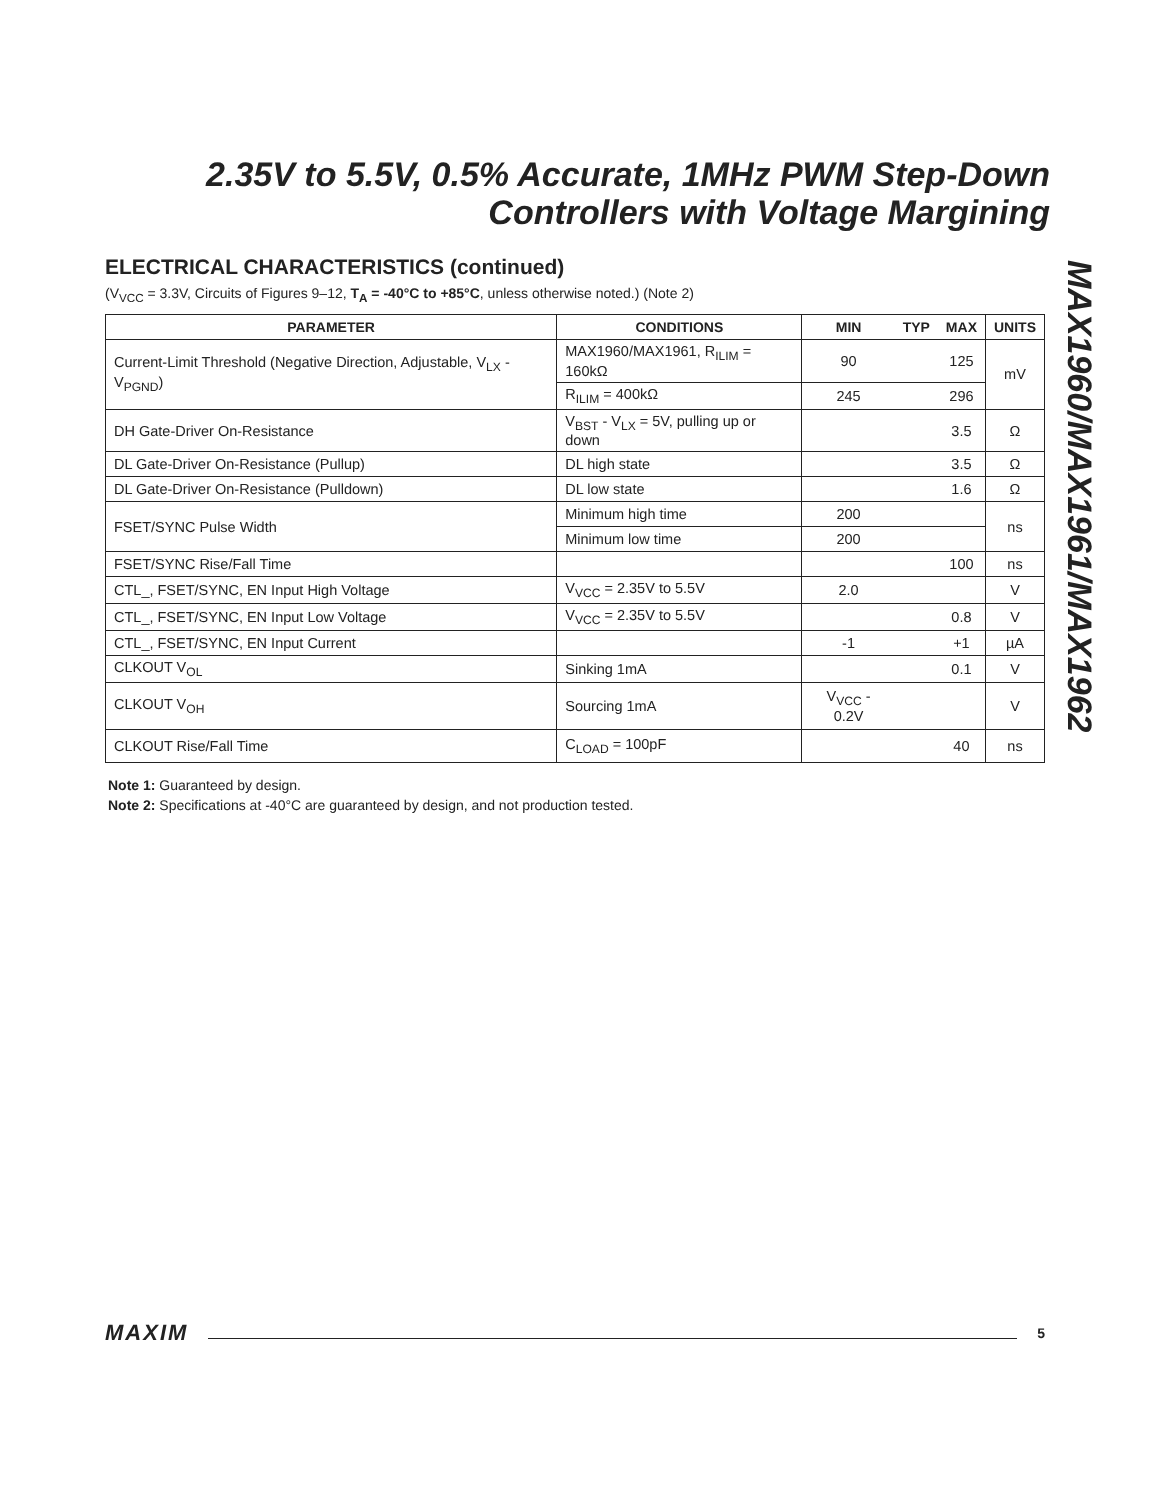2.35V to 5.5V, 0.5% Accurate, 1MHz PWM Step-Down Controllers with Voltage Margining
MAX1960/MAX1961/MAX1962
ELECTRICAL CHARACTERISTICS (continued)
(V<sub>VCC</sub> = 3.3V, Circuits of Figures 9–12, T<sub>A</sub> = -40°C to +85°C, unless otherwise noted.) (Note 2)
| PARAMETER | CONDITIONS | MIN | TYP | MAX | UNITS |
| --- | --- | --- | --- | --- | --- |
| Current-Limit Threshold (Negative Direction, Adjustable, V<sub>LX</sub> - V<sub>PGND</sub>) | MAX1960/MAX1961, R<sub>ILIM</sub> = 160kΩ | 90 | | 125 | mV |
| | R<sub>ILIM</sub> = 400kΩ | 245 | | 296 | |
| DH Gate-Driver On-Resistance | V<sub>BST</sub> - V<sub>LX</sub> = 5V, pulling up or down | | | 3.5 | Ω |
| DL Gate-Driver On-Resistance (Pullup) | DL high state | | | 3.5 | Ω |
| DL Gate-Driver On-Resistance (Pulldown) | DL low state | | | 1.6 | Ω |
| FSET/SYNC Pulse Width | Minimum high time | 200 | | | ns |
| | Minimum low time | 200 | | | |
| FSET/SYNC Rise/Fall Time | | | | 100 | ns |
| CTL_, FSET/SYNC, EN Input High Voltage | V<sub>VCC</sub> = 2.35V to 5.5V | 2.0 | | | V |
| CTL_, FSET/SYNC, EN Input Low Voltage | V<sub>VCC</sub> = 2.35V to 5.5V | | | 0.8 | V |
| CTL_, FSET/SYNC, EN Input Current | | -1 | | +1 | µA |
| CLKOUT V<sub>OL</sub> | Sinking 1mA | | | 0.1 | V |
| CLKOUT V<sub>OH</sub> | Sourcing 1mA | V<sub>VCC</sub> - 0.2V | | | V |
| CLKOUT Rise/Fall Time | C<sub>LOAD</sub> = 100pF | | | 40 | ns |
Note 1: Guaranteed by design.
Note 2: Specifications at -40°C are guaranteed by design, and not production tested.
MAXIM 5